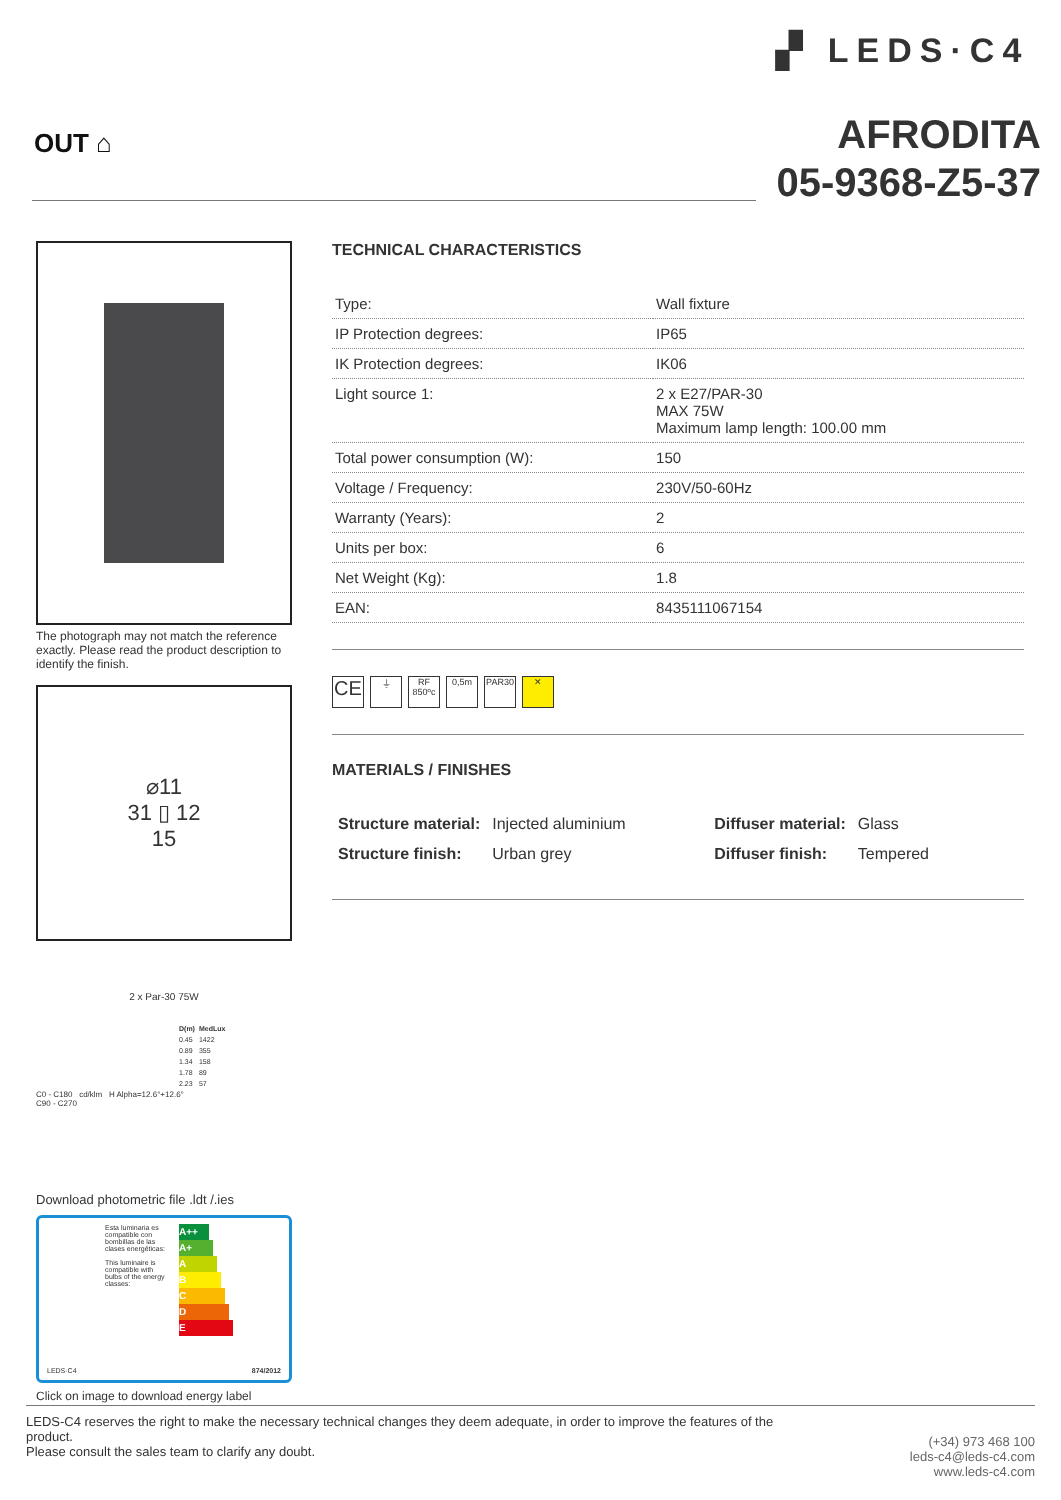OUT ⌂
▞ LEDS·C4
AFRODITA
05-9368-Z5-37
The photograph may not match the reference exactly. Please read the product description to identify the finish.
⌀11
31 ▯ 12
15
2 x Par-30 75W
| D(m) | MedLux |
| --- | --- |
| 0.45 | 1422 |
| 0.89 | 355 |
| 1.34 | 158 |
| 1.78 | 89 |
| 2.23 | 57 |
C0 - C180 cd/klm H Alpha=12.6°+12.6°
C90 - C270
Download photometric file .ldt /.ies
Esta luminaria es compatible con bombillas de las clases energéticas:
This luminaire is compatible with bulbs of the energy classes:
A++
A+
A
B
C
D
E
LEDS·C4 874/2012
Click on image to download energy label
TECHNICAL CHARACTERISTICS
| Type: | Wall fixture |
| IP Protection degrees: | IP65 |
| IK Protection degrees: | IK06 |
| Light source 1: | 2 x E27/PAR-30 MAX 75W Maximum lamp length: 100.00 mm |
| Total power consumption (W): | 150 |
| Voltage / Frequency: | 230V/50-60Hz |
| Warranty (Years): | 2 |
| Units per box: | 6 |
| Net Weight (Kg): | 1.8 |
| EAN: | 8435111067154 |
CE
⏚ RF 850ºc
0,5m PAR30 ✕
MATERIALS / FINISHES
| Structure material: | Injected aluminium | Diffuser material: | Glass |
| Structure finish: | Urban grey | Diffuser finish: | Tempered |
LEDS-C4 reserves the right to make the necessary technical changes they deem adequate, in order to improve the features of the product.
Please consult the sales team to clarify any doubt.
(+34) 973 468 100
leds-c4@leds-c4.com
www.leds-c4.com